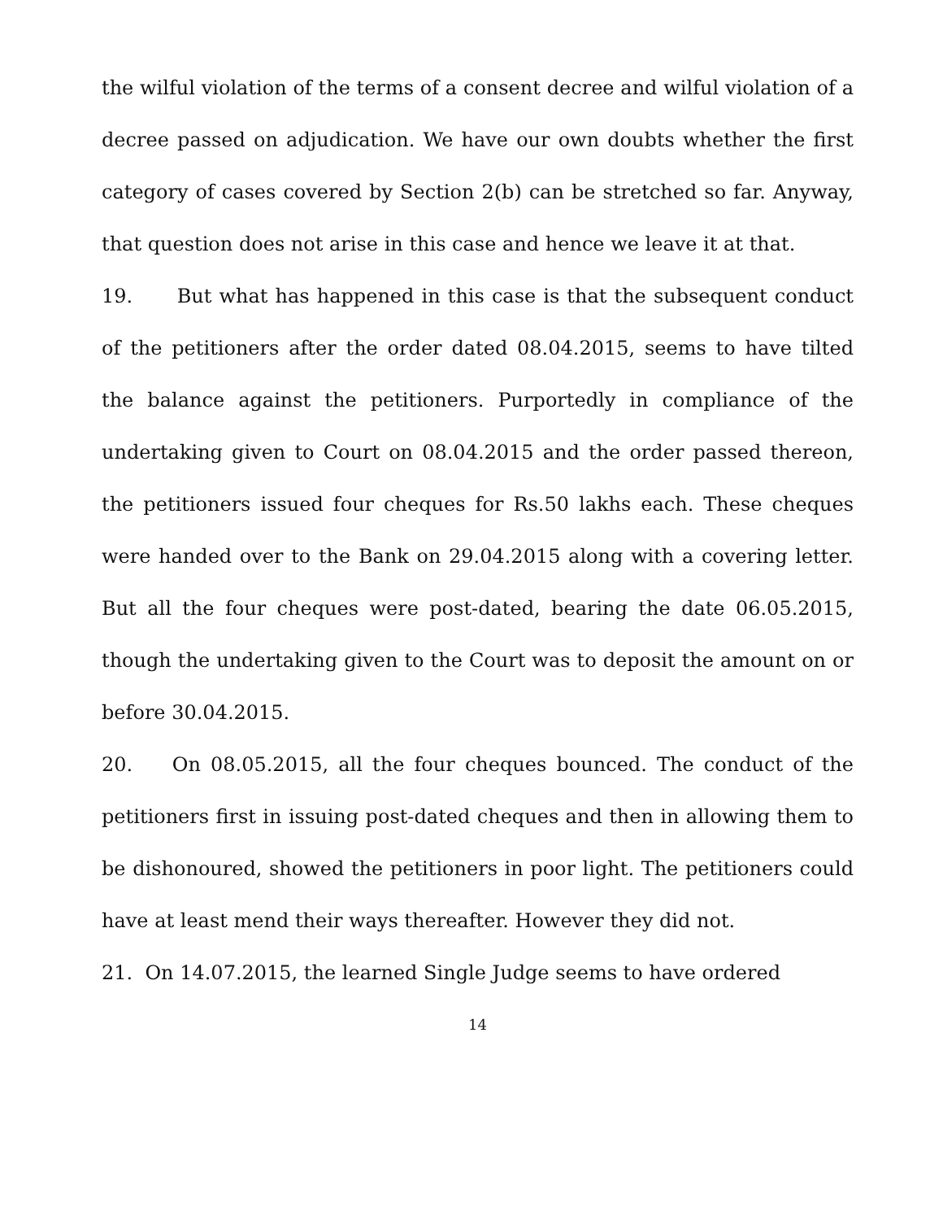the wilful violation of the terms of a consent decree and wilful violation of a decree passed on adjudication. We have our own doubts whether the first category of cases covered by Section 2(b) can be stretched so far. Anyway, that question does not arise in this case and hence we leave it at that.
19. But what has happened in this case is that the subsequent conduct of the petitioners after the order dated 08.04.2015, seems to have tilted the balance against the petitioners. Purportedly in compliance of the undertaking given to Court on 08.04.2015 and the order passed thereon, the petitioners issued four cheques for Rs.50 lakhs each. These cheques were handed over to the Bank on 29.04.2015 along with a covering letter. But all the four cheques were post-dated, bearing the date 06.05.2015, though the undertaking given to the Court was to deposit the amount on or before 30.04.2015.
20. On 08.05.2015, all the four cheques bounced. The conduct of the petitioners first in issuing post-dated cheques and then in allowing them to be dishonoured, showed the petitioners in poor light. The petitioners could have at least mend their ways thereafter. However they did not.
21. On 14.07.2015, the learned Single Judge seems to have ordered
14